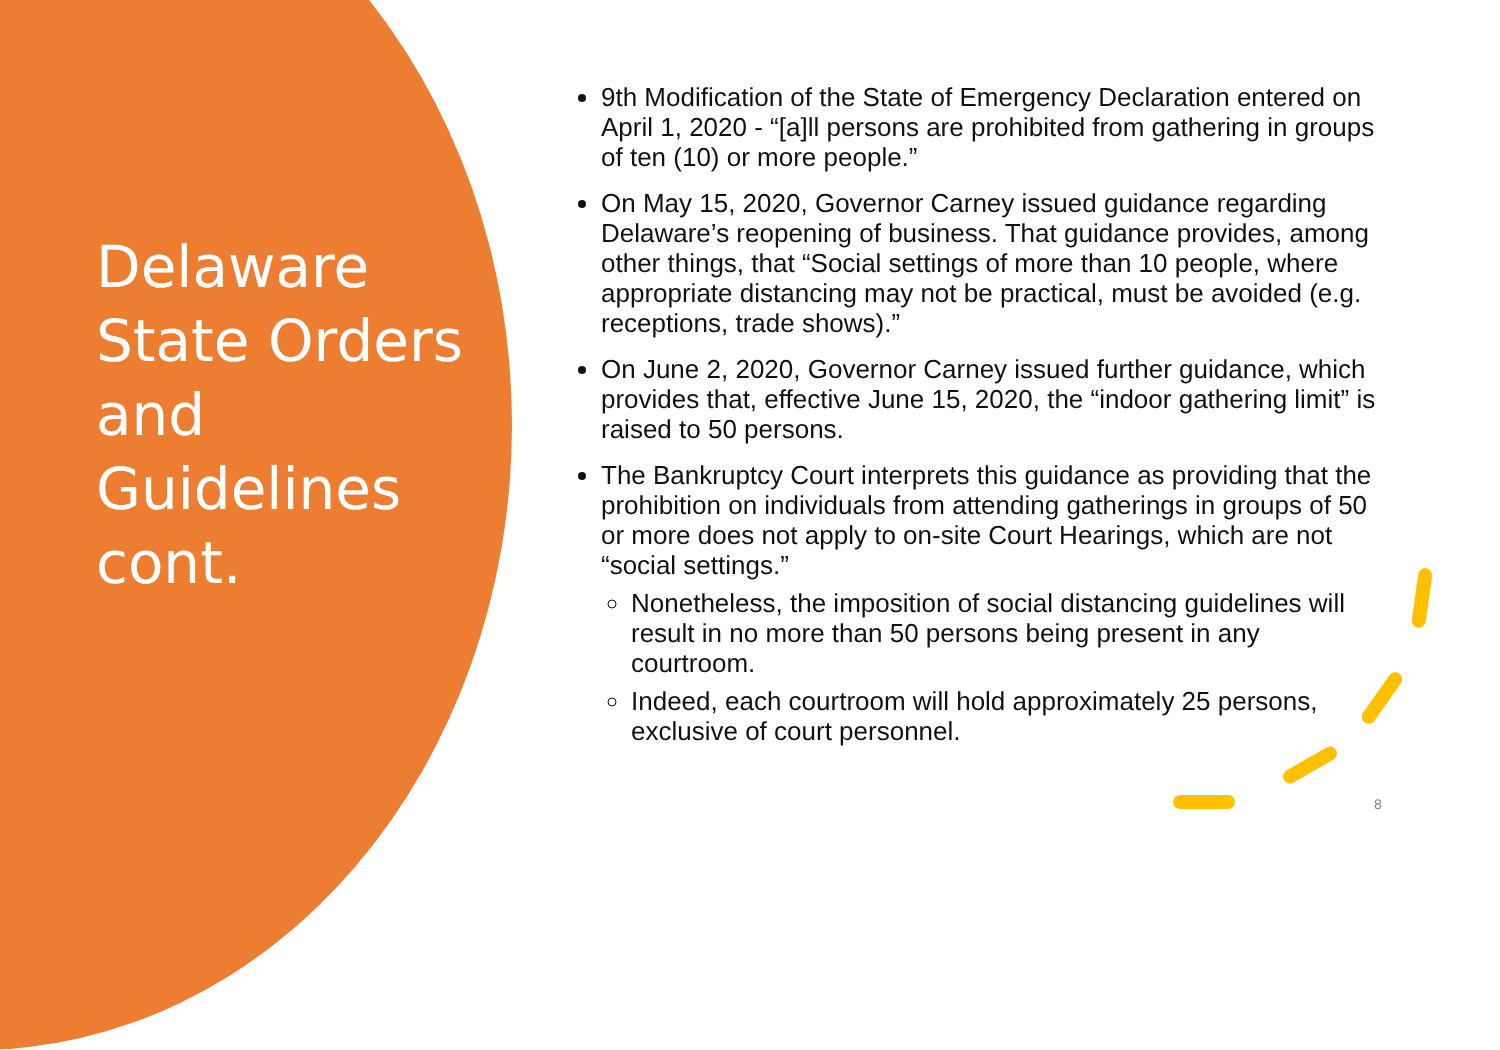Delaware State Orders and Guidelines cont.
9th Modification of the State of Emergency Declaration entered on April 1, 2020 - “[a]ll persons are prohibited from gathering in groups of ten (10) or more people.”
On May 15, 2020, Governor Carney issued guidance regarding Delaware’s reopening of business. That guidance provides, among other things, that “Social settings of more than 10 people, where appropriate distancing may not be practical, must be avoided (e.g. receptions, trade shows).”
On June 2, 2020, Governor Carney issued further guidance, which provides that, effective June 15, 2020, the “indoor gathering limit” is raised to 50 persons.
The Bankruptcy Court interprets this guidance as providing that the prohibition on individuals from attending gatherings in groups of 50 or more does not apply to on-site Court Hearings, which are not “social settings.”
Nonetheless, the imposition of social distancing guidelines will result in no more than 50 persons being present in any courtroom.
Indeed, each courtroom will hold approximately 25 persons, exclusive of court personnel.
8